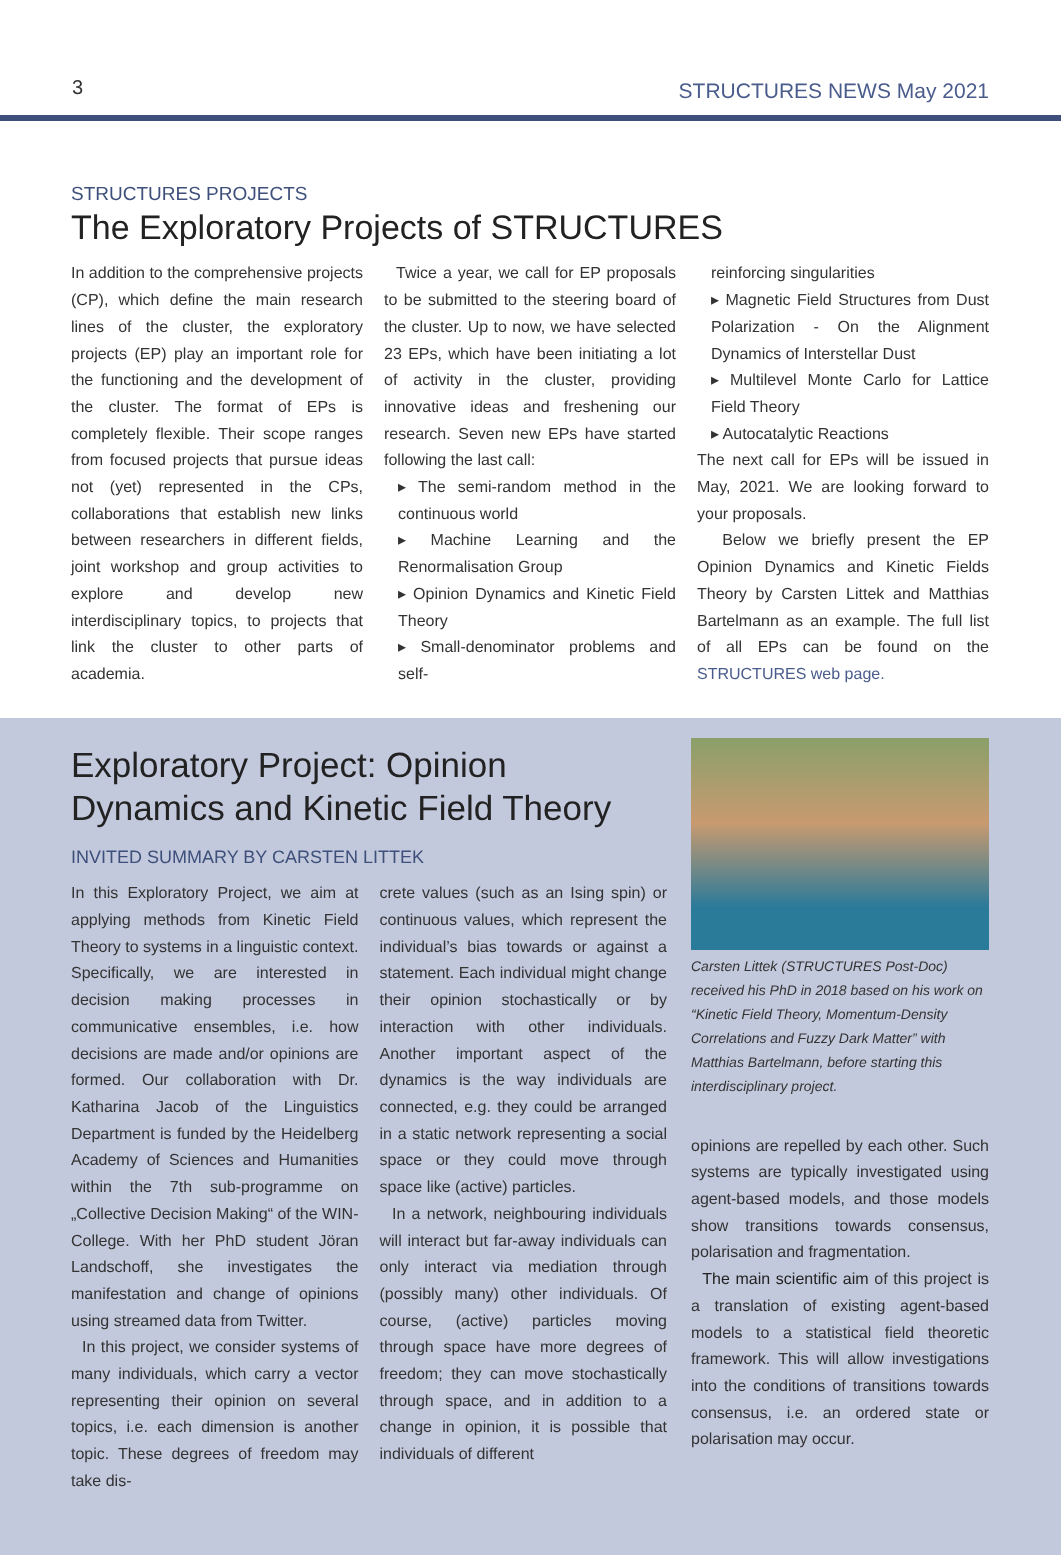3 STRUCTURES NEWS May 2021
STRUCTURES PROJECTS
The Exploratory Projects of STRUCTURES
In addition to the comprehensive projects (CP), which define the main research lines of the cluster, the exploratory projects (EP) play an important role for the functioning and the development of the cluster. The format of EPs is completely flexible. Their scope ranges from focused projects that pursue ideas not (yet) represented in the CPs, collaborations that establish new links between researchers in different fields, joint workshop and group activities to explore and develop new interdisciplinary topics, to projects that link the cluster to other parts of academia.
Twice a year, we call for EP proposals to be submitted to the steering board of the cluster. Up to now, we have selected 23 EPs, which have been initiating a lot of activity in the cluster, providing innovative ideas and freshening our research. Seven new EPs have started following the last call:
▸ The semi-random method in the continuous world
▸ Machine Learning and the Renormalisation Group
▸ Opinion Dynamics and Kinetic Field Theory
▸ Small-denominator problems and self-
reinforcing singularities
▸ Magnetic Field Structures from Dust Polarization - On the Alignment Dynamics of Interstellar Dust
▸ Multilevel Monte Carlo for Lattice Field Theory
▸ Autocatalytic Reactions
The next call for EPs will be issued in May, 2021. We are looking forward to your proposals.
Below we briefly present the EP Opinion Dynamics and Kinetic Fields Theory by Carsten Littek and Matthias Bartelmann as an example. The full list of all EPs can be found on the STRUCTURES web page.
Exploratory Project: Opinion Dynamics and Kinetic Field Theory
INVITED SUMMARY BY CARSTEN LITTEK
In this Exploratory Project, we aim at applying methods from Kinetic Field Theory to systems in a linguistic context. Specifically, we are interested in decision making processes in communicative ensembles, i.e. how decisions are made and/or opinions are formed. Our collaboration with Dr. Katharina Jacob of the Linguistics Department is funded by the Heidelberg Academy of Sciences and Humanities within the 7th sub-programme on „Collective Decision Making“ of the WIN-College. With her PhD student Jöran Landschoff, she investigates the manifestation and change of opinions using streamed data from Twitter.
In this project, we consider systems of many individuals, which carry a vector representing their opinion on several topics, i.e. each dimension is another topic. These degrees of freedom may take dis-
crete values (such as an Ising spin) or continuous values, which represent the individual’s bias towards or against a statement. Each individual might change their opinion stochastically or by interaction with other individuals. Another important aspect of the dynamics is the way individuals are connected, e.g. they could be arranged in a static network representing a social space or they could move through space like (active) particles.
In a network, neighbouring individuals will interact but far-away individuals can only interact via mediation through (possibly many) other individuals. Of course, (active) particles moving through space have more degrees of freedom; they can move stochastically through space, and in addition to a change in opinion, it is possible that individuals of different
Carsten Littek (STRUCTURES Post-Doc) received his PhD in 2018 based on his work on “Kinetic Field Theory, Momentum-Density Correlations and Fuzzy Dark Matter” with Matthias Bartelmann, before starting this interdisciplinary project.
opinions are repelled by each other. Such systems are typically investigated using agent-based models, and those models show transitions towards consensus, polarisation and fragmentation.
The main scientific aim of this project is a translation of existing agent-based models to a statistical field theoretic framework. This will allow investigations into the conditions of transitions towards consensus, i.e. an ordered state or polarisation may occur.